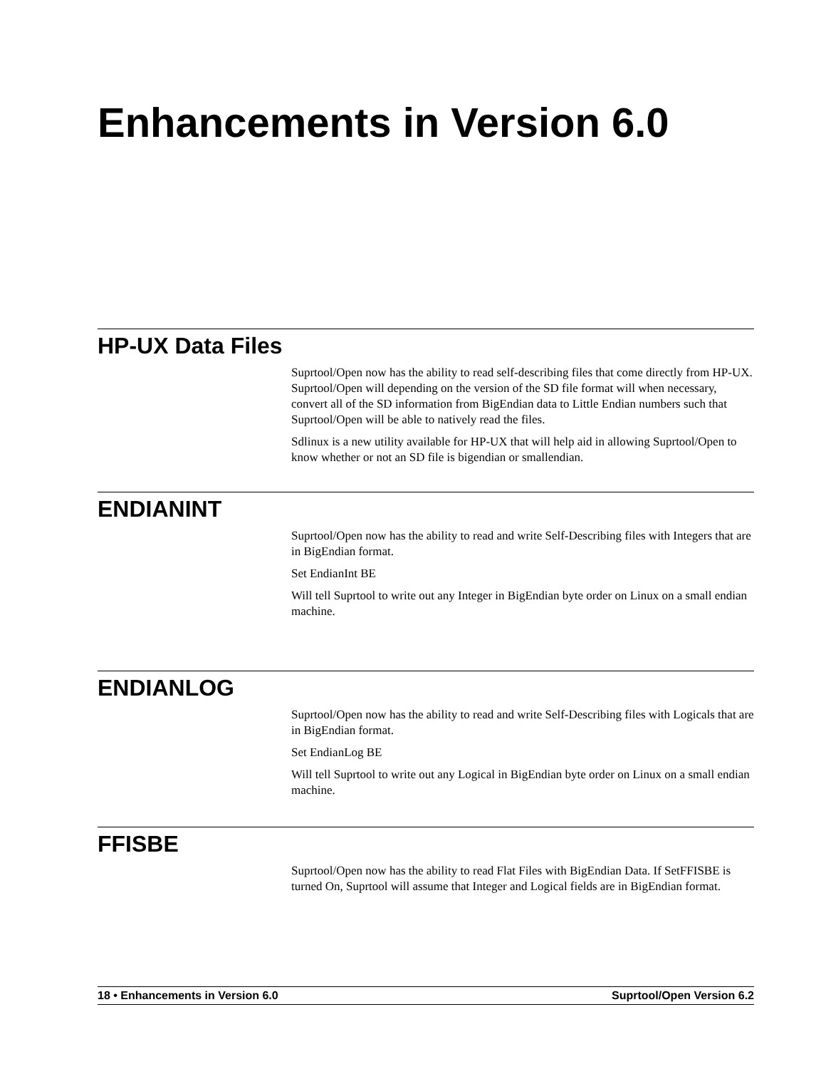Enhancements in Version 6.0
HP-UX Data Files
Suprtool/Open now has the ability to read self-describing files that come directly from HP-UX. Suprtool/Open will depending on the version of the SD file format will when necessary, convert all of the SD information from BigEndian data to Little Endian numbers such that Suprtool/Open will be able to natively read the files.
Sdlinux is a new utility available for HP-UX that will help aid in allowing Suprtool/Open to know whether or not an SD file is bigendian or smallendian.
ENDIANINT
Suprtool/Open now has the ability to read and write Self-Describing files with Integers that are in BigEndian format.
Set EndianInt BE
Will tell Suprtool to write out any Integer in BigEndian byte order on Linux on a small endian machine.
ENDIANLOG
Suprtool/Open now has the ability to read and write Self-Describing files with Logicals that are in BigEndian format.
Set EndianLog BE
Will tell Suprtool to write out any Logical in BigEndian byte order on Linux on a small endian machine.
FFISBE
Suprtool/Open now has the ability to read Flat Files with BigEndian Data. If SetFFISBE is turned On, Suprtool will assume that Integer and Logical fields are in BigEndian format.
18 • Enhancements in Version 6.0 Suprtool/Open Version 6.2